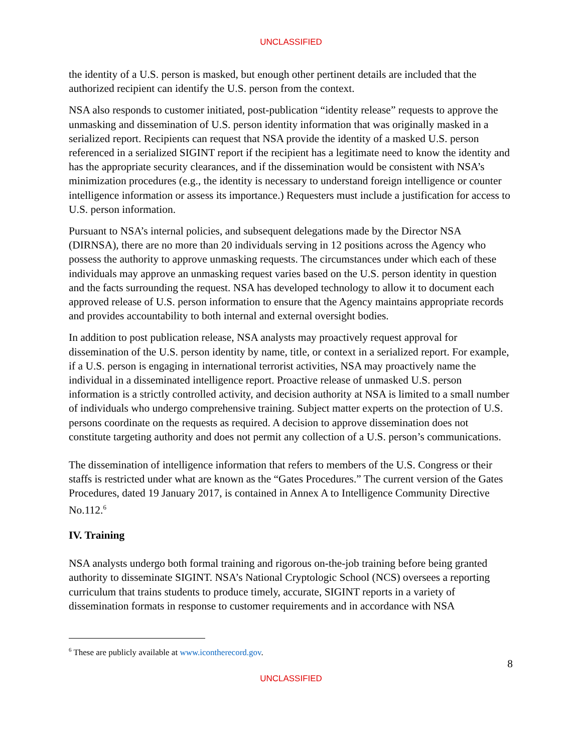UNCLASSIFIED
the identity of a U.S. person is masked, but enough other pertinent details are included that the authorized recipient can identify the U.S. person from the context.
NSA also responds to customer initiated, post-publication “identity release” requests to approve the unmasking and dissemination of U.S. person identity information that was originally masked in a serialized report. Recipients can request that NSA provide the identity of a masked U.S. person referenced in a serialized SIGINT report if the recipient has a legitimate need to know the identity and has the appropriate security clearances, and if the dissemination would be consistent with NSA’s minimization procedures (e.g., the identity is necessary to understand foreign intelligence or counter intelligence information or assess its importance.) Requesters must include a justification for access to U.S. person information.
Pursuant to NSA’s internal policies, and subsequent delegations made by the Director NSA (DIRNSA), there are no more than 20 individuals serving in 12 positions across the Agency who possess the authority to approve unmasking requests. The circumstances under which each of these individuals may approve an unmasking request varies based on the U.S. person identity in question and the facts surrounding the request. NSA has developed technology to allow it to document each approved release of U.S. person information to ensure that the Agency maintains appropriate records and provides accountability to both internal and external oversight bodies.
In addition to post publication release, NSA analysts may proactively request approval for dissemination of the U.S. person identity by name, title, or context in a serialized report. For example, if a U.S. person is engaging in international terrorist activities, NSA may proactively name the individual in a disseminated intelligence report. Proactive release of unmasked U.S. person information is a strictly controlled activity, and decision authority at NSA is limited to a small number of individuals who undergo comprehensive training. Subject matter experts on the protection of U.S. persons coordinate on the requests as required. A decision to approve dissemination does not constitute targeting authority and does not permit any collection of a U.S. person’s communications.
The dissemination of intelligence information that refers to members of the U.S. Congress or their staffs is restricted under what are known as the “Gates Procedures.” The current version of the Gates Procedures, dated 19 January 2017, is contained in Annex A to Intelligence Community Directive No.112.<sup>6</sup>
IV. Training
NSA analysts undergo both formal training and rigorous on-the-job training before being granted authority to disseminate SIGINT. NSA’s National Cryptologic School (NCS) oversees a reporting curriculum that trains students to produce timely, accurate, SIGINT reports in a variety of dissemination formats in response to customer requirements and in accordance with NSA
<sup>6</sup> These are publicly available at www.icontherecord.gov.
8
UNCLASSIFIED